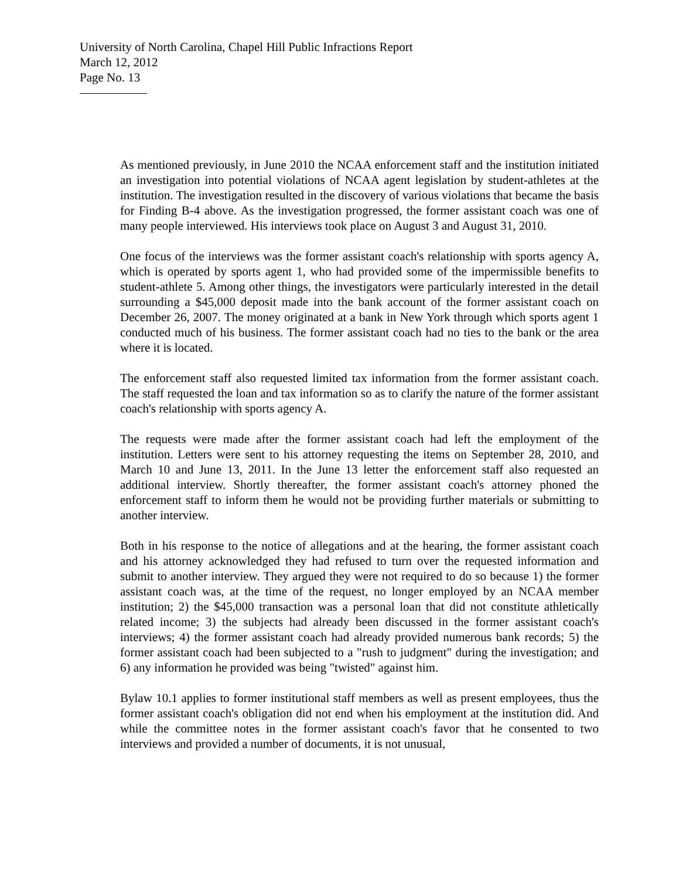University of North Carolina, Chapel Hill Public Infractions Report
March 12, 2012
Page No. 13
As mentioned previously, in June 2010 the NCAA enforcement staff and the institution initiated an investigation into potential violations of NCAA agent legislation by student-athletes at the institution. The investigation resulted in the discovery of various violations that became the basis for Finding B-4 above. As the investigation progressed, the former assistant coach was one of many people interviewed. His interviews took place on August 3 and August 31, 2010.
One focus of the interviews was the former assistant coach's relationship with sports agency A, which is operated by sports agent 1, who had provided some of the impermissible benefits to student-athlete 5. Among other things, the investigators were particularly interested in the detail surrounding a $45,000 deposit made into the bank account of the former assistant coach on December 26, 2007. The money originated at a bank in New York through which sports agent 1 conducted much of his business. The former assistant coach had no ties to the bank or the area where it is located.
The enforcement staff also requested limited tax information from the former assistant coach. The staff requested the loan and tax information so as to clarify the nature of the former assistant coach's relationship with sports agency A.
The requests were made after the former assistant coach had left the employment of the institution. Letters were sent to his attorney requesting the items on September 28, 2010, and March 10 and June 13, 2011. In the June 13 letter the enforcement staff also requested an additional interview. Shortly thereafter, the former assistant coach's attorney phoned the enforcement staff to inform them he would not be providing further materials or submitting to another interview.
Both in his response to the notice of allegations and at the hearing, the former assistant coach and his attorney acknowledged they had refused to turn over the requested information and submit to another interview. They argued they were not required to do so because 1) the former assistant coach was, at the time of the request, no longer employed by an NCAA member institution; 2) the $45,000 transaction was a personal loan that did not constitute athletically related income; 3) the subjects had already been discussed in the former assistant coach's interviews; 4) the former assistant coach had already provided numerous bank records; 5) the former assistant coach had been subjected to a "rush to judgment" during the investigation; and 6) any information he provided was being "twisted" against him.
Bylaw 10.1 applies to former institutional staff members as well as present employees, thus the former assistant coach's obligation did not end when his employment at the institution did. And while the committee notes in the former assistant coach's favor that he consented to two interviews and provided a number of documents, it is not unusual,